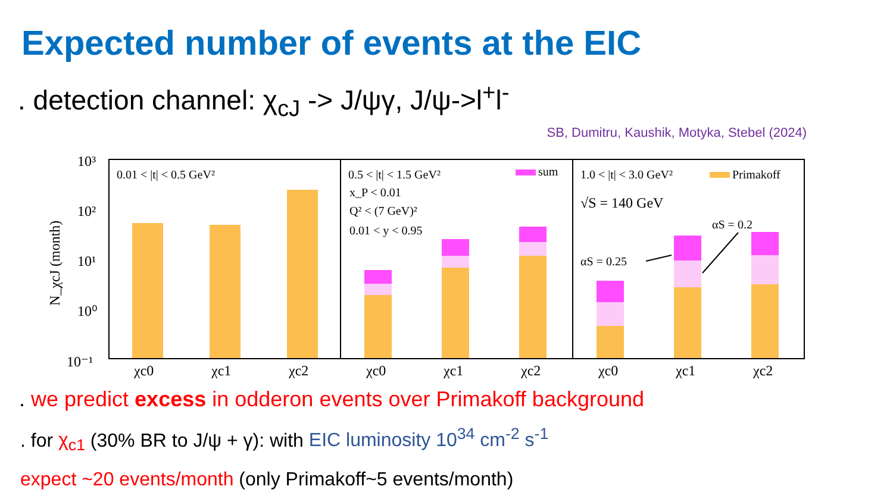Expected number of events at the EIC
. detection channel: χ<sub>cJ</sub> -> J/ψγ, J/ψ->l<sup>+</sup>l<sup>-</sup>
SB, Dumitru, Kaushik, Motyka, Stebel (2024)
10³
10²
10¹
10⁰
10⁻¹
N_χcJ (month)
χc0
χc1
χc2
χc0
χc1
χc2
χc0
χc1
χc2
0.01 < |t| < 0.5 GeV²
0.5 < |t| < 1.5 GeV²
x_P < 0.01
Q² < (7 GeV)²
0.01 < y < 0.95
sum
1.0 < |t| < 3.0 GeV²
Primakoff
√S = 140 GeV
αS = 0.2
αS = 0.25
. we predict excess in odderon events over Primakoff background
. for χ<sub>c1</sub> (30% BR to J/ψ + γ): with EIC luminosity 10<sup>34</sup> cm<sup>-2</sup> s<sup>-1</sup>
expect ~20 events/month (only Primakoff~5 events/month)